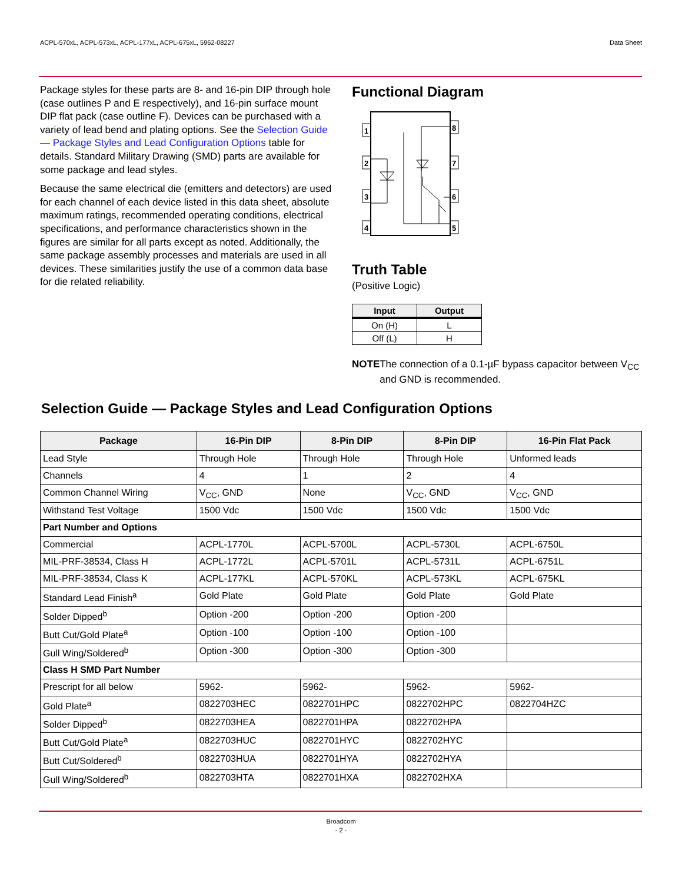ACPL-570xL, ACPL-573xL, ACPL-177xL, ACPL-675xL, 5962-08227 Data Sheet
Package styles for these parts are 8- and 16-pin DIP through hole (case outlines P and E respectively), and 16-pin surface mount DIP flat pack (case outline F). Devices can be purchased with a variety of lead bend and plating options. See the Selection Guide — Package Styles and Lead Configuration Options table for details. Standard Military Drawing (SMD) parts are available for some package and lead styles.
Because the same electrical die (emitters and detectors) are used for each channel of each device listed in this data sheet, absolute maximum ratings, recommended operating conditions, electrical specifications, and performance characteristics shown in the figures are similar for all parts except as noted. Additionally, the same package assembly processes and materials are used in all devices. These similarities justify the use of a common data base for die related reliability.
Functional Diagram
1
2
3
4
8
7
6
5
Truth Table
(Positive Logic)
| Input | Output |
| --- | --- |
| On (H) | L |
| Off (L) | H |
NOTE The connection of a 0.1-µF bypass capacitor between V<sub>CC</sub> and GND is recommended.
Selection Guide — Package Styles and Lead Configuration Options
| Package | 16-Pin DIP | 8-Pin DIP | 8-Pin DIP | 16-Pin Flat Pack |
| --- | --- | --- | --- | --- |
| Lead Style | Through Hole | Through Hole | Through Hole | Unformed leads |
| Channels | 4 | 1 | 2 | 4 |
| Common Channel Wiring | V<sub>CC</sub>, GND | None | V<sub>CC</sub>, GND | V<sub>CC</sub>, GND |
| Withstand Test Voltage | 1500 Vdc | 1500 Vdc | 1500 Vdc | 1500 Vdc |
| Part Number and Options | | | | |
| Commercial | ACPL-1770L | ACPL-5700L | ACPL-5730L | ACPL-6750L |
| MIL-PRF-38534, Class H | ACPL-1772L | ACPL-5701L | ACPL-5731L | ACPL-6751L |
| MIL-PRF-38534, Class K | ACPL-177KL | ACPL-570KL | ACPL-573KL | ACPL-675KL |
| Standard Lead Finish<sup>a</sup> | Gold Plate | Gold Plate | Gold Plate | Gold Plate |
| Solder Dipped<sup>b</sup> | Option -200 | Option -200 | Option -200 | |
| Butt Cut/Gold Plate<sup>a</sup> | Option -100 | Option -100 | Option -100 | |
| Gull Wing/Soldered<sup>b</sup> | Option -300 | Option -300 | Option -300 | |
| Class H SMD Part Number | | | | |
| Prescript for all below | 5962- | 5962- | 5962- | 5962- |
| Gold Plate<sup>a</sup> | 0822703HEC | 0822701HPC | 0822702HPC | 0822704HZC |
| Solder Dipped<sup>b</sup> | 0822703HEA | 0822701HPA | 0822702HPA | |
| Butt Cut/Gold Plate<sup>a</sup> | 0822703HUC | 0822701HYC | 0822702HYC | |
| Butt Cut/Soldered<sup>b</sup> | 0822703HUA | 0822701HYA | 0822702HYA | |
| Gull Wing/Soldered<sup>b</sup> | 0822703HTA | 0822701HXA | 0822702HXA | |
Broadcom
- 2 -